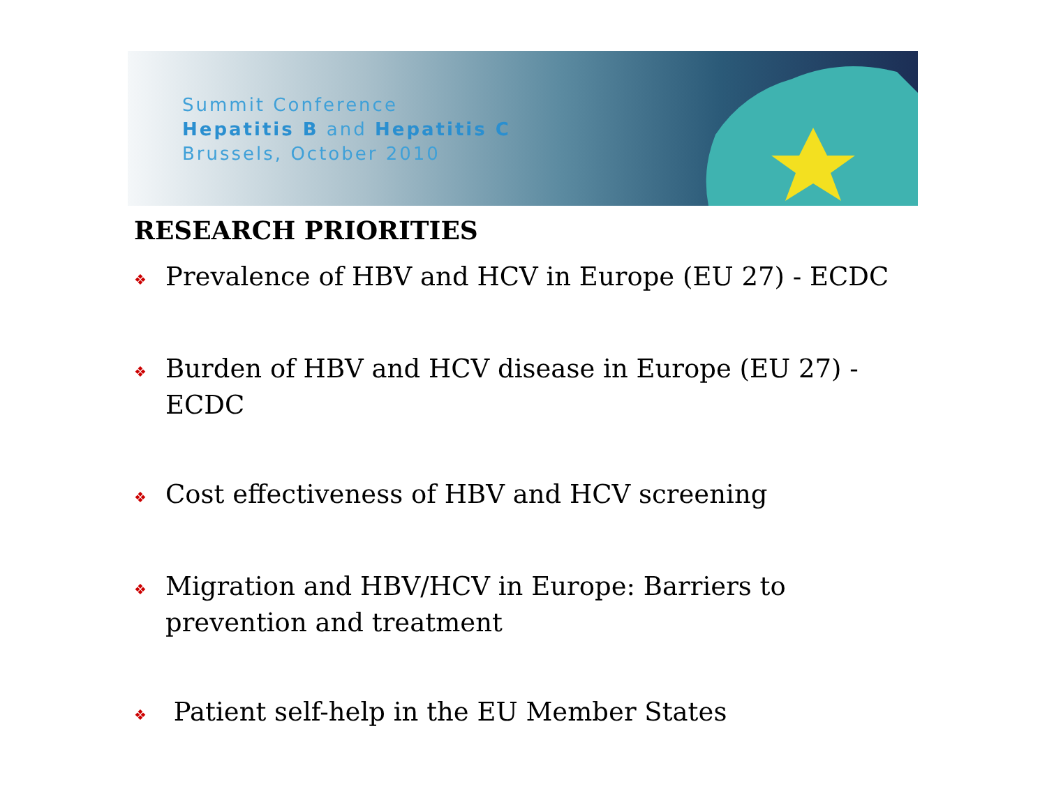Summit Conference
Hepatitis B and Hepatitis C
Brussels, October 2010
RESEARCH PRIORITIES
❖ Prevalence of HBV and HCV in Europe (EU 27) - ECDC
❖ Burden of HBV and HCV disease in Europe (EU 27) - ECDC
❖ Cost effectiveness of HBV and HCV screening
❖ Migration and HBV/HCV in Europe: Barriers to prevention and treatment
❖ Patient self-help in the EU Member States